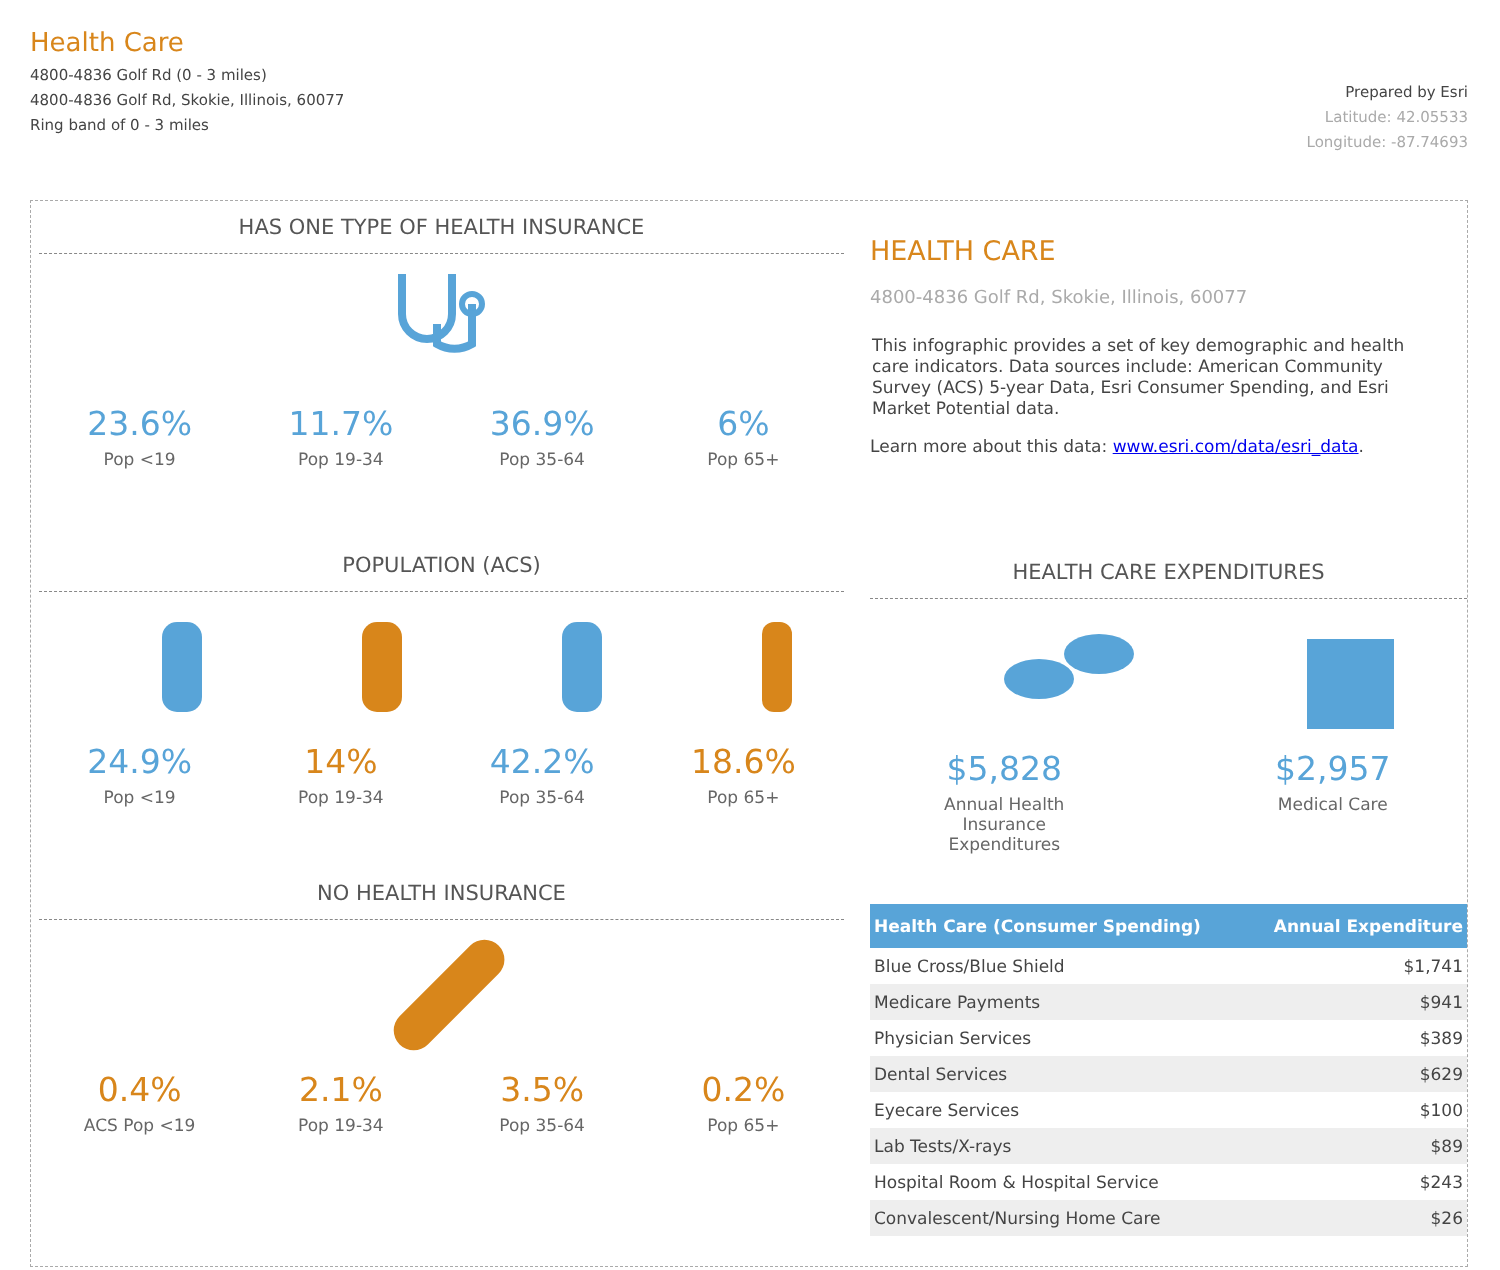Health Care
4800-4836 Golf Rd (0 - 3 miles)
4800-4836 Golf Rd, Skokie, Illinois, 60077
Ring band of 0 - 3 miles
Prepared by Esri
Latitude: 42.05533
Longitude: -87.74693
HAS ONE TYPE OF HEALTH INSURANCE
23.6%
Pop <19
11.7%
Pop 19-34
36.9%
Pop 35-64
6%
Pop 65+
POPULATION (ACS)
24.9%
Pop <19
14%
Pop 19-34
42.2%
Pop 35-64
18.6%
Pop 65+
NO HEALTH INSURANCE
0.4%
ACS Pop <19
2.1%
Pop 19-34
3.5%
Pop 35-64
0.2%
Pop 65+
HEALTH CARE
4800-4836 Golf Rd, Skokie, Illinois, 60077
This infographic provides a set of key demographic and health care indicators. Data sources include: American Community Survey (ACS) 5-year Data, Esri Consumer Spending, and Esri Market Potential data.
Learn more about this data: www.esri.com/data/esri_data.
HEALTH CARE EXPENDITURES
$5,828
Annual Health Insurance Expenditures
$2,957
Medical Care
| Health Care (Consumer Spending) | Annual Expenditure |
| --- | --- |
| Blue Cross/Blue Shield | $1,741 |
| Medicare Payments | $941 |
| Physician Services | $389 |
| Dental Services | $629 |
| Eyecare Services | $100 |
| Lab Tests/X-rays | $89 |
| Hospital Room & Hospital Service | $243 |
| Convalescent/Nursing Home Care | $26 |